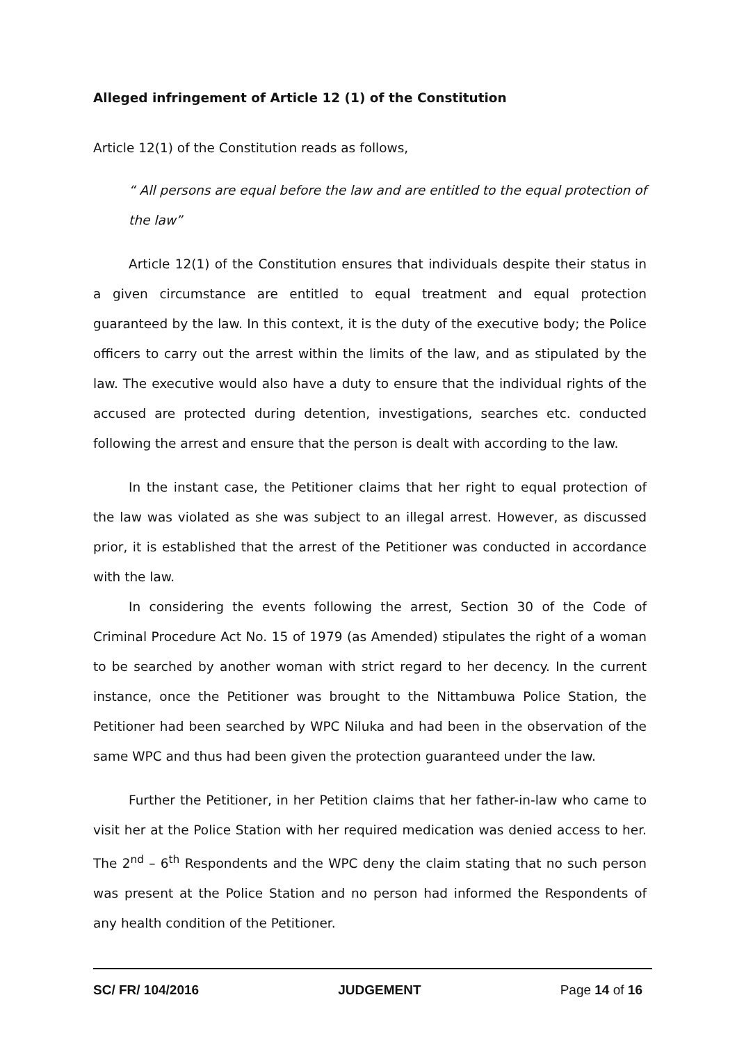Alleged infringement of Article 12 (1) of the Constitution
Article 12(1) of the Constitution reads as follows,
“ All persons are equal before the law and are entitled to the equal protection of the law”
Article 12(1) of the Constitution ensures that individuals despite their status in a given circumstance are entitled to equal treatment and equal protection guaranteed by the law. In this context, it is the duty of the executive body; the Police officers to carry out the arrest within the limits of the law, and as stipulated by the law. The executive would also have a duty to ensure that the individual rights of the accused are protected during detention, investigations, searches etc. conducted following the arrest and ensure that the person is dealt with according to the law.
In the instant case, the Petitioner claims that her right to equal protection of the law was violated as she was subject to an illegal arrest. However, as discussed prior, it is established that the arrest of the Petitioner was conducted in accordance with the law.
In considering the events following the arrest, Section 30 of the Code of Criminal Procedure Act No. 15 of 1979 (as Amended) stipulates the right of a woman to be searched by another woman with strict regard to her decency. In the current instance, once the Petitioner was brought to the Nittambuwa Police Station, the Petitioner had been searched by WPC Niluka and had been in the observation of the same WPC and thus had been given the protection guaranteed under the law.
Further the Petitioner, in her Petition claims that her father-in-law who came to visit her at the Police Station with her required medication was denied access to her. The 2<sup>nd</sup> – 6<sup>th</sup> Respondents and the WPC deny the claim stating that no such person was present at the Police Station and no person had informed the Respondents of any health condition of the Petitioner.
SC/ FR/ 104/2016 JUDGEMENT Page 14 of 16